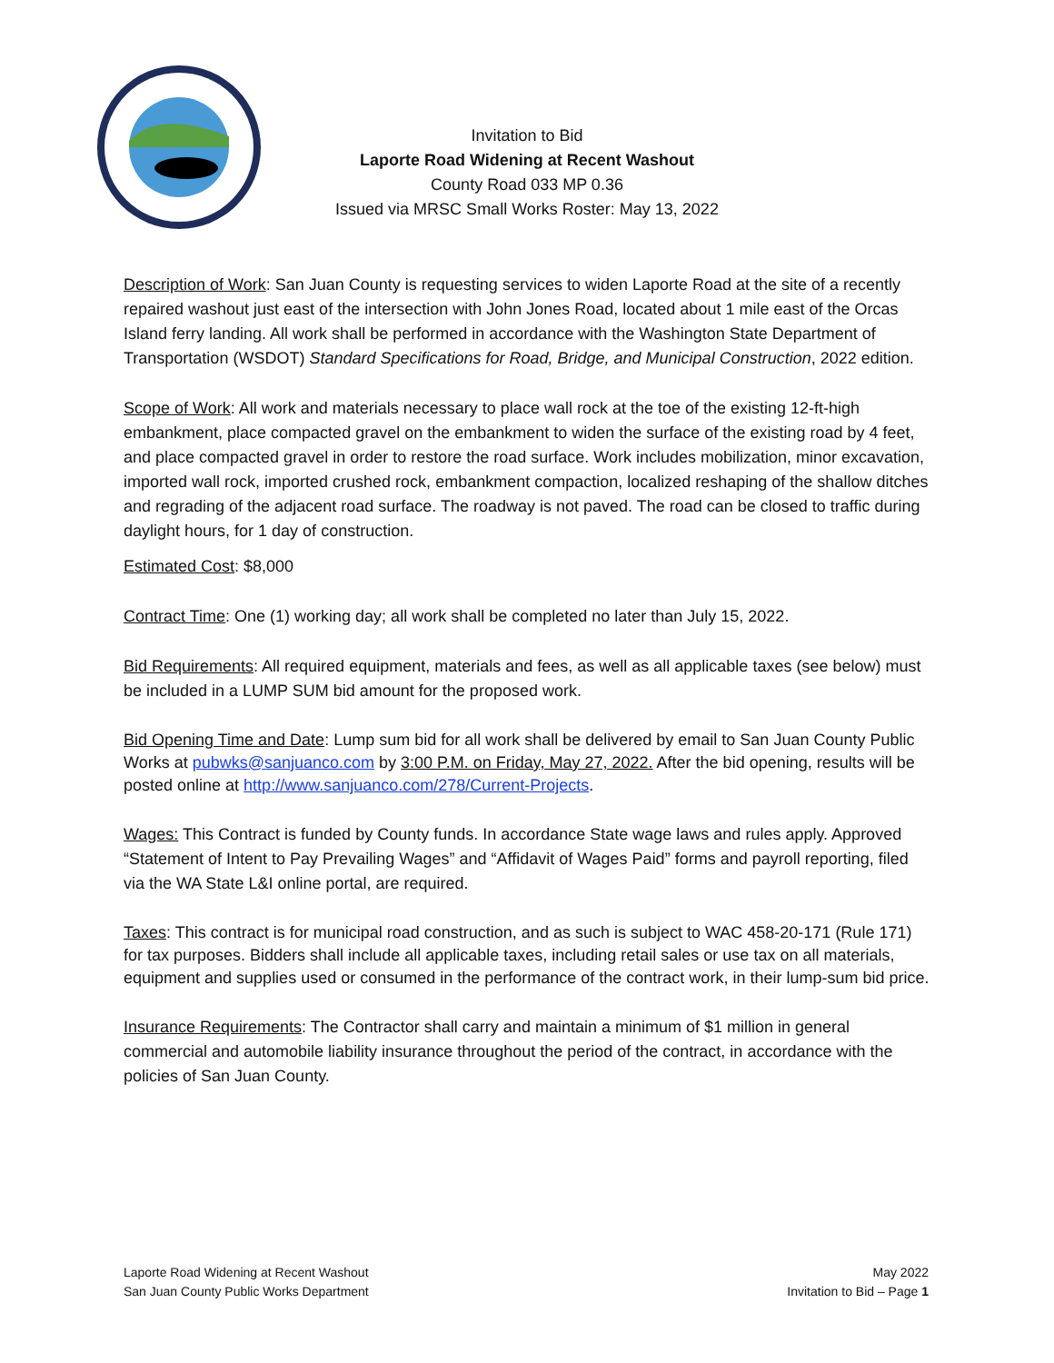Invitation to Bid
Laporte Road Widening at Recent Washout
County Road 033 MP 0.36
Issued via MRSC Small Works Roster: May 13, 2022
Description of Work: San Juan County is requesting services to widen Laporte Road at the site of a recently repaired washout just east of the intersection with John Jones Road, located about 1 mile east of the Orcas Island ferry landing. All work shall be performed in accordance with the Washington State Department of Transportation (WSDOT) Standard Specifications for Road, Bridge, and Municipal Construction, 2022 edition.
Scope of Work: All work and materials necessary to place wall rock at the toe of the existing 12-ft-high embankment, place compacted gravel on the embankment to widen the surface of the existing road by 4 feet, and place compacted gravel in order to restore the road surface. Work includes mobilization, minor excavation, imported wall rock, imported crushed rock, embankment compaction, localized reshaping of the shallow ditches and regrading of the adjacent road surface. The roadway is not paved. The road can be closed to traffic during daylight hours, for 1 day of construction.
Estimated Cost: $8,000
Contract Time: One (1) working day; all work shall be completed no later than July 15, 2022.
Bid Requirements: All required equipment, materials and fees, as well as all applicable taxes (see below) must be included in a LUMP SUM bid amount for the proposed work.
Bid Opening Time and Date: Lump sum bid for all work shall be delivered by email to San Juan County Public Works at pubwks@sanjuanco.com by 3:00 P.M. on Friday, May 27, 2022. After the bid opening, results will be posted online at http://www.sanjuanco.com/278/Current-Projects.
Wages: This Contract is funded by County funds. In accordance State wage laws and rules apply. Approved “Statement of Intent to Pay Prevailing Wages” and “Affidavit of Wages Paid” forms and payroll reporting, filed via the WA State L&I online portal, are required.
Taxes: This contract is for municipal road construction, and as such is subject to WAC 458-20-171 (Rule 171) for tax purposes. Bidders shall include all applicable taxes, including retail sales or use tax on all materials, equipment and supplies used or consumed in the performance of the contract work, in their lump-sum bid price.
Insurance Requirements: The Contractor shall carry and maintain a minimum of $1 million in general commercial and automobile liability insurance throughout the period of the contract, in accordance with the policies of San Juan County.
Laporte Road Widening at Recent Washout
San Juan County Public Works Department
May 2022
Invitation to Bid – Page 1